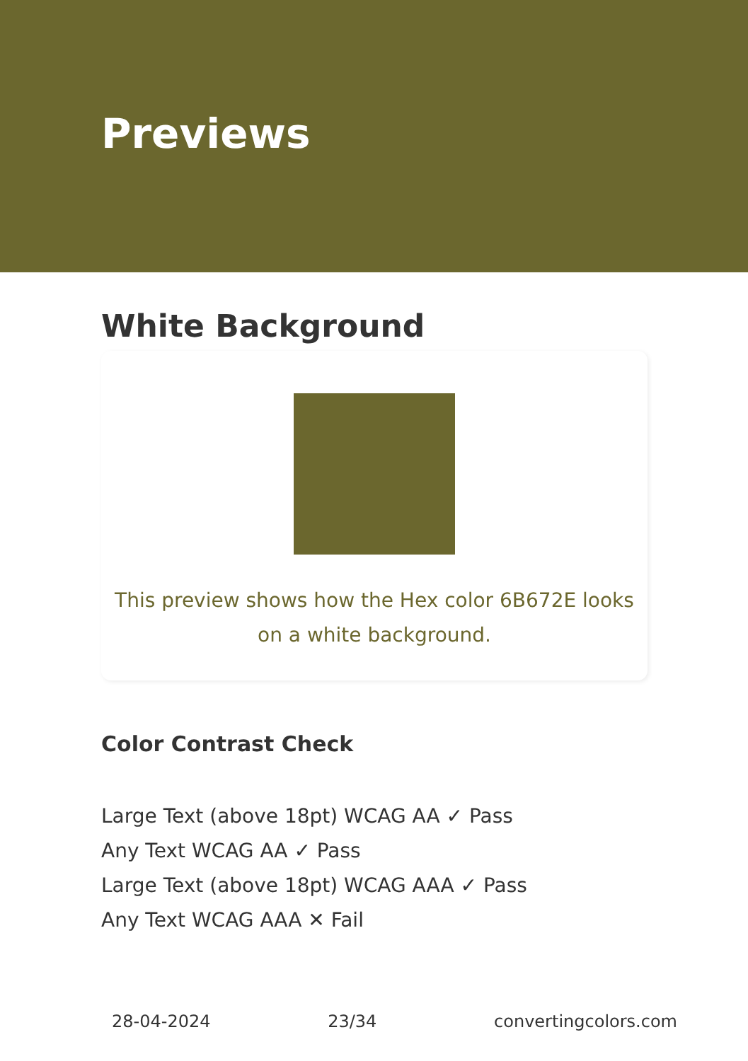Previews
White Background
This preview shows how the Hex color 6B672E looks on a white background.
Color Contrast Check
Large Text (above 18pt) WCAG AA ✓ Pass
Any Text WCAG AA ✓ Pass
Large Text (above 18pt) WCAG AAA ✓ Pass
Any Text WCAG AAA ✕ Fail
28-04-2024 23/34 convertingcolors.com